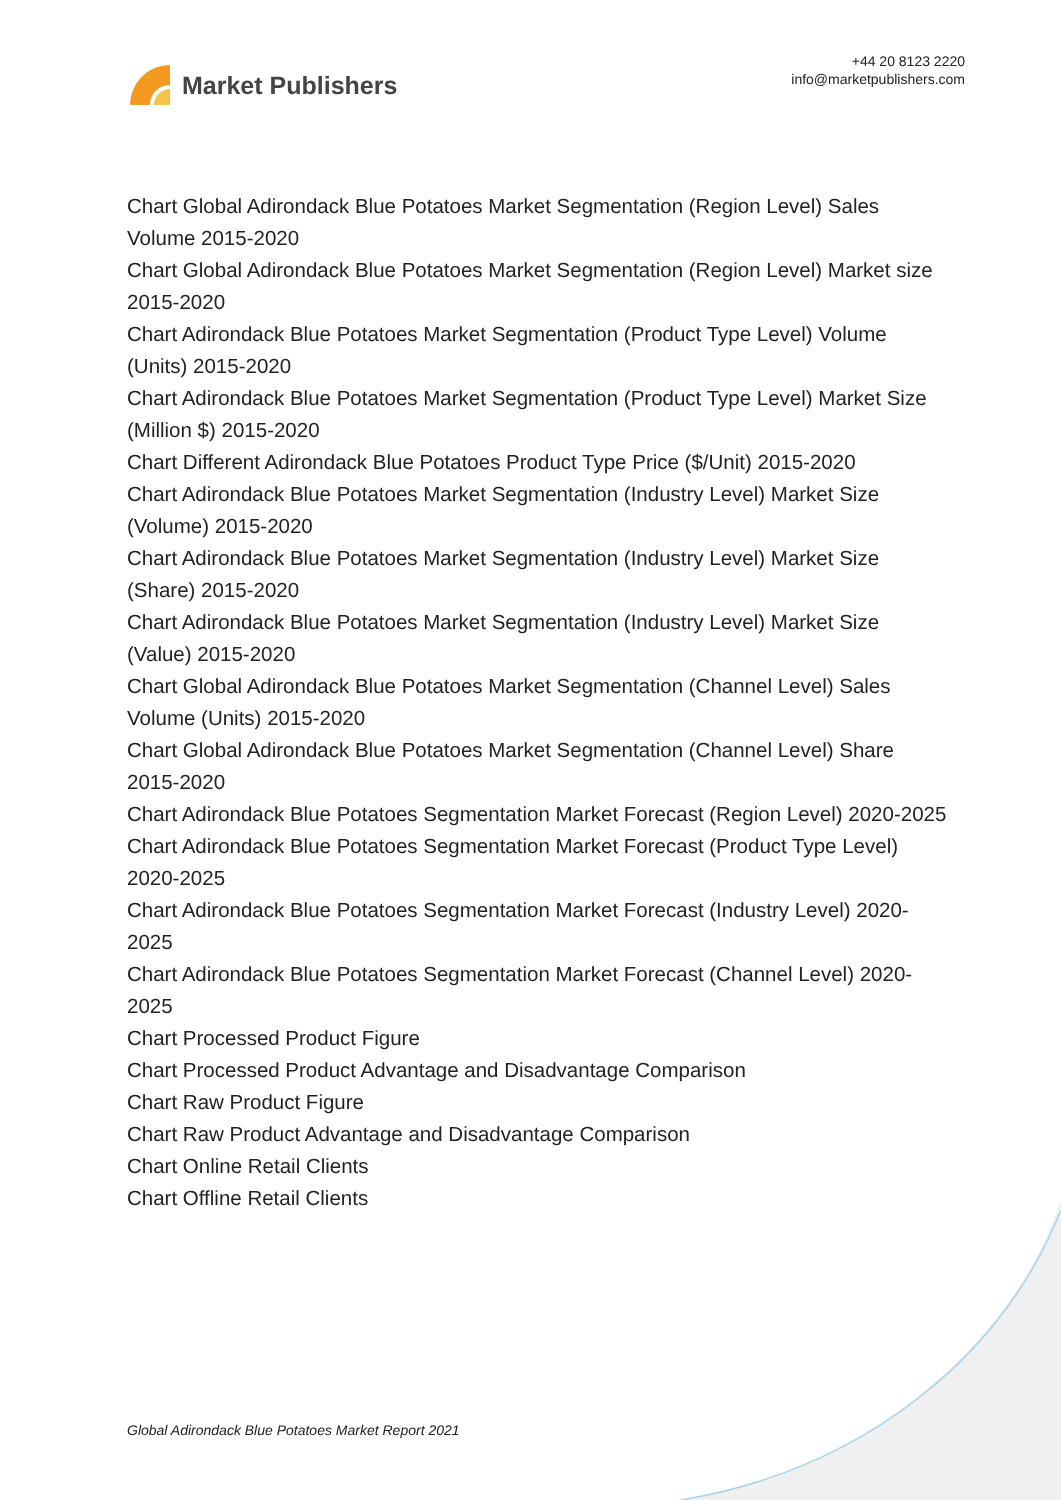Market Publishers
+44 20 8123 2220
info@marketpublishers.com
Chart Global Adirondack Blue Potatoes Market Segmentation (Region Level) Sales Volume 2015-2020
Chart Global Adirondack Blue Potatoes Market Segmentation (Region Level) Market size 2015-2020
Chart Adirondack Blue Potatoes Market Segmentation (Product Type Level) Volume (Units) 2015-2020
Chart Adirondack Blue Potatoes Market Segmentation (Product Type Level) Market Size (Million $) 2015-2020
Chart Different Adirondack Blue Potatoes Product Type Price ($/Unit) 2015-2020
Chart Adirondack Blue Potatoes Market Segmentation (Industry Level) Market Size (Volume) 2015-2020
Chart Adirondack Blue Potatoes Market Segmentation (Industry Level) Market Size (Share) 2015-2020
Chart Adirondack Blue Potatoes Market Segmentation (Industry Level) Market Size (Value) 2015-2020
Chart Global Adirondack Blue Potatoes Market Segmentation (Channel Level) Sales Volume (Units) 2015-2020
Chart Global Adirondack Blue Potatoes Market Segmentation (Channel Level) Share 2015-2020
Chart Adirondack Blue Potatoes Segmentation Market Forecast (Region Level) 2020-2025
Chart Adirondack Blue Potatoes Segmentation Market Forecast (Product Type Level) 2020-2025
Chart Adirondack Blue Potatoes Segmentation Market Forecast (Industry Level) 2020-2025
Chart Adirondack Blue Potatoes Segmentation Market Forecast (Channel Level) 2020-2025
Chart Processed Product Figure
Chart Processed Product Advantage and Disadvantage Comparison
Chart Raw Product Figure
Chart Raw Product Advantage and Disadvantage Comparison
Chart Online Retail Clients
Chart Offline Retail Clients
Global Adirondack Blue Potatoes Market Report 2021